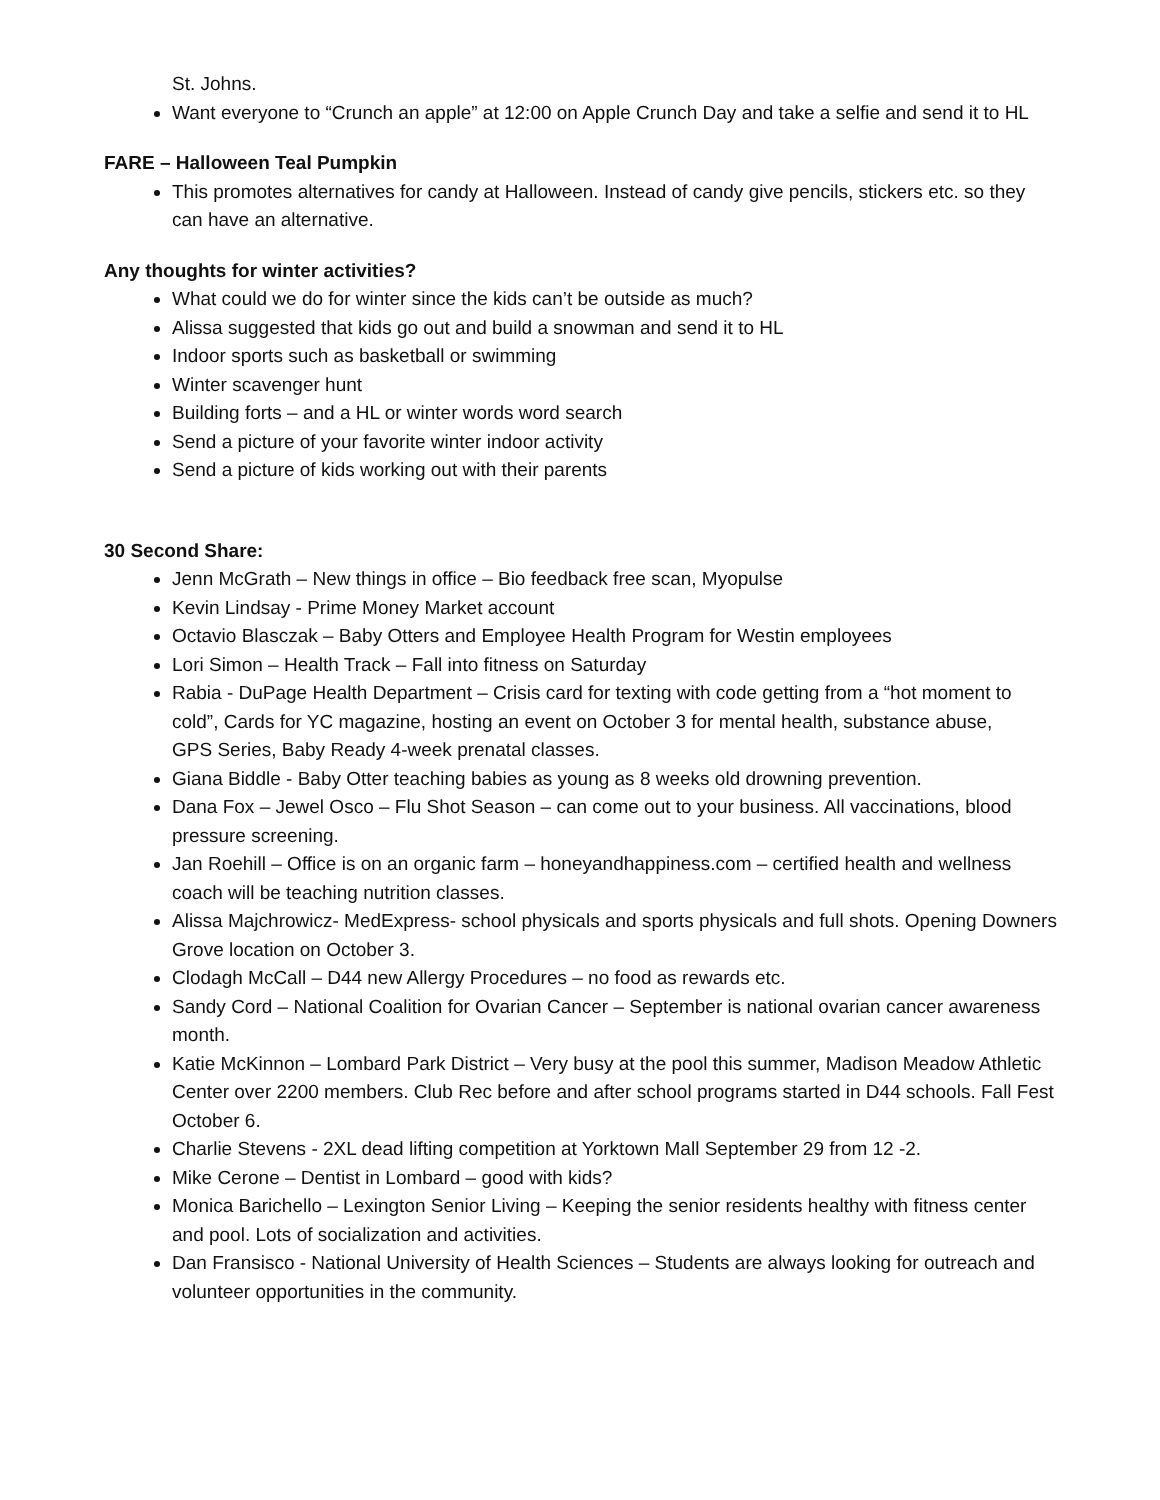St. Johns.
Want everyone to “Crunch an apple” at 12:00 on Apple Crunch Day and take a selfie and send it to HL
FARE – Halloween Teal Pumpkin
This promotes alternatives for candy at Halloween. Instead of candy give pencils, stickers etc. so they can have an alternative.
Any thoughts for winter activities?
What could we do for winter since the kids can’t be outside as much?
Alissa suggested that kids go out and build a snowman and send it to HL
Indoor sports such as basketball or swimming
Winter scavenger hunt
Building forts – and a HL or winter words word search
Send a picture of your favorite winter indoor activity
Send a picture of kids working out with their parents
30 Second Share:
Jenn McGrath – New things in office – Bio feedback free scan, Myopulse
Kevin Lindsay - Prime Money Market account
Octavio Blasczak – Baby Otters and Employee Health Program for Westin employees
Lori Simon – Health Track – Fall into fitness on Saturday
Rabia - DuPage Health Department – Crisis card for texting with code getting from a “hot moment to cold”, Cards for YC magazine, hosting an event on October 3 for mental health, substance abuse,
GPS Series, Baby Ready 4-week prenatal classes.
Giana Biddle - Baby Otter teaching babies as young as 8 weeks old drowning prevention.
Dana Fox – Jewel Osco – Flu Shot Season – can come out to your business. All vaccinations, blood pressure screening.
Jan Roehill – Office is on an organic farm – honeyandhappiness.com – certified health and wellness coach will be teaching nutrition classes.
Alissa Majchrowicz- MedExpress- school physicals and sports physicals and full shots. Opening Downers Grove location on October 3.
Clodagh McCall – D44 new Allergy Procedures – no food as rewards etc.
Sandy Cord – National Coalition for Ovarian Cancer – September is national ovarian cancer awareness month.
Katie McKinnon – Lombard Park District – Very busy at the pool this summer, Madison Meadow Athletic Center over 2200 members. Club Rec before and after school programs started in D44 schools. Fall Fest October 6.
Charlie Stevens - 2XL dead lifting competition at Yorktown Mall September 29 from 12 -2.
Mike Cerone – Dentist in Lombard – good with kids?
Monica Barichello – Lexington Senior Living – Keeping the senior residents healthy with fitness center and pool. Lots of socialization and activities.
Dan Fransisco - National University of Health Sciences – Students are always looking for outreach and volunteer opportunities in the community.